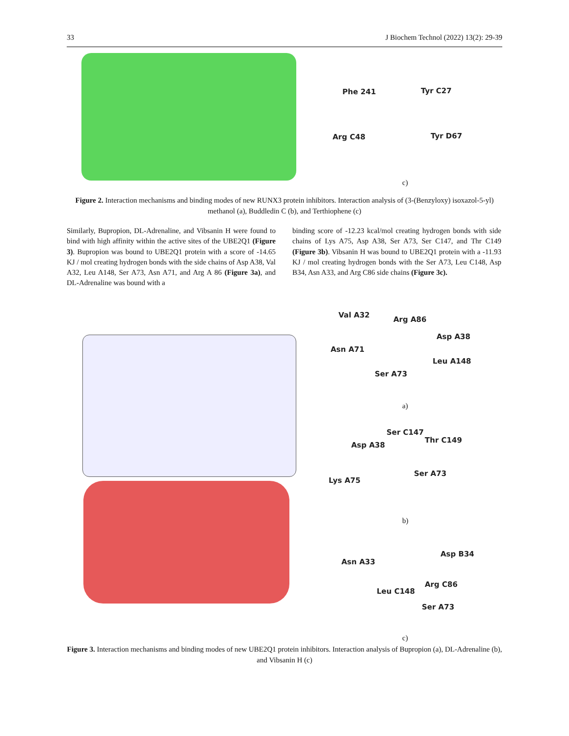33 J Biochem Technol (2022) 13(2): 29-39
Phe 241 Tyr C27
Arg C48 Tyr D67
c)
Figure 2. Interaction mechanisms and binding modes of new RUNX3 protein inhibitors. Interaction analysis of (3-(Benzyloxy) isoxazol-5-yl) methanol (a), Buddledin C (b), and Terthiophene (c)
Similarly, Bupropion, DL-Adrenaline, and Vibsanin H were found to bind with high affinity within the active sites of the UBE2Q1 (Figure 3). Bupropion was bound to UBE2Q1 protein with a score of -14.65 KJ / mol creating hydrogen bonds with the side chains of Asp A38, Val A32, Leu A148, Ser A73, Asn A71, and Arg A 86 (Figure 3a), and DL-Adrenaline was bound with a
binding score of -12.23 kcal/mol creating hydrogen bonds with side chains of Lys A75, Asp A38, Ser A73, Ser C147, and Thr C149 (Figure 3b). Vibsanin H was bound to UBE2Q1 protein with a -11.93 KJ / mol creating hydrogen bonds with the Ser A73, Leu C148, Asp B34, Asn A33, and Arg C86 side chains (Figure 3c).
Val A32
Arg A86
Asp A38
Asn A71
Leu A148
Ser A73
a)
Ser C147
Thr C149
Asp A38
Ser A73
Lys A75
b)
Asp B34
Asn A33
Arg C86
Leu C148
Ser A73
c)
Figure 3. Interaction mechanisms and binding modes of new UBE2Q1 protein inhibitors. Interaction analysis of Bupropion (a), DL-Adrenaline (b), and Vibsanin H (c)